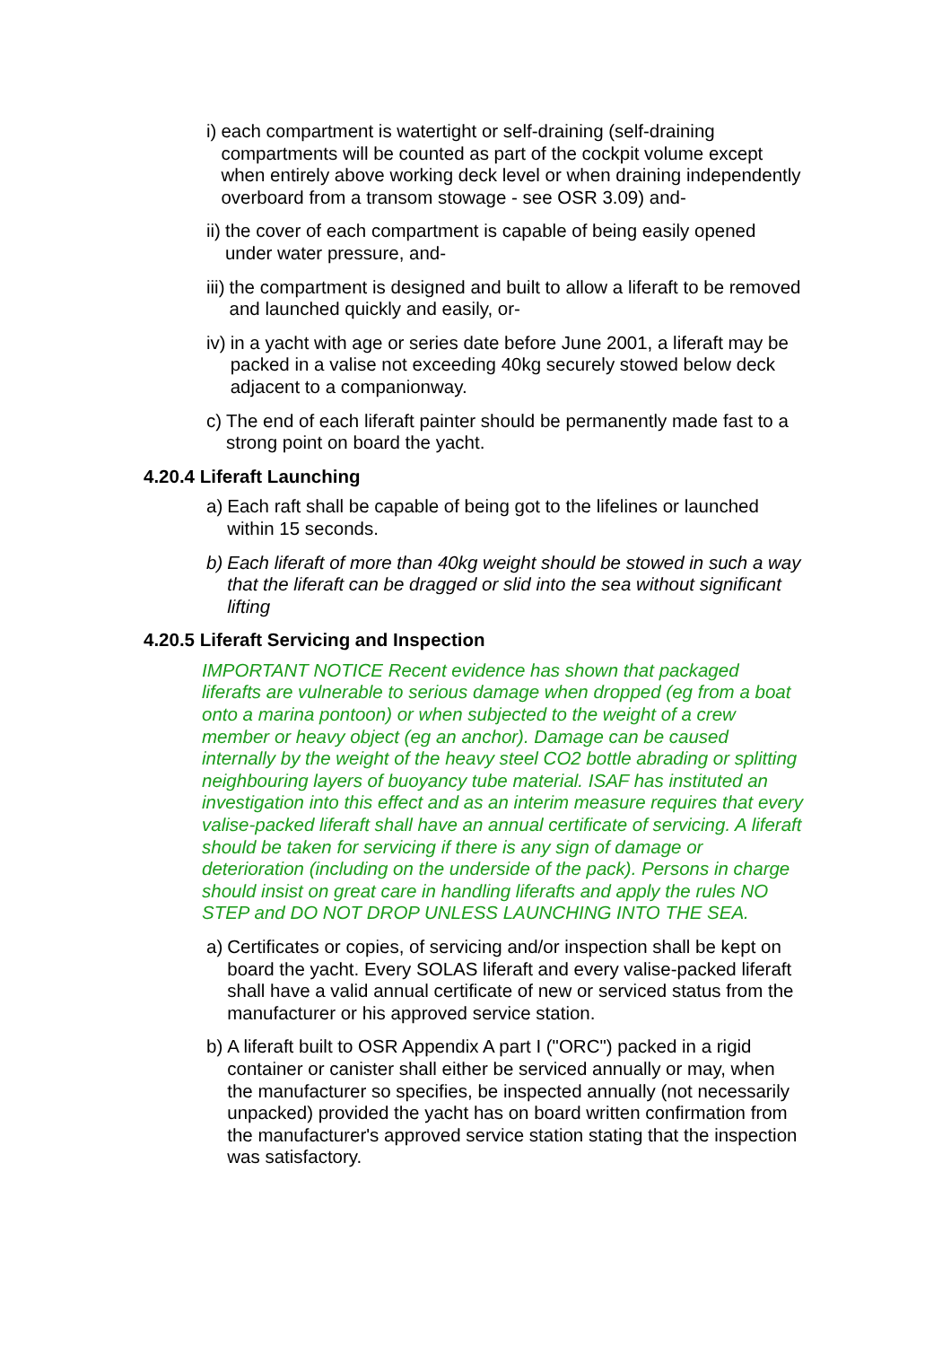i) each compartment is watertight or self-draining (self-draining compartments will be counted as part of the cockpit volume except when entirely above working deck level or when draining independently overboard from a transom stowage - see OSR 3.09) and-
ii) the cover of each compartment is capable of being easily opened under water pressure, and-
iii) the compartment is designed and built to allow a liferaft to be removed and launched quickly and easily, or-
iv) in a yacht with age or series date before June 2001, a liferaft may be packed in a valise not exceeding 40kg securely stowed below deck adjacent to a companionway.
c) The end of each liferaft painter should be permanently made fast to a strong point on board the yacht.
4.20.4 Liferaft Launching
a) Each raft shall be capable of being got to the lifelines or launched within 15 seconds.
b) Each liferaft of more than 40kg weight should be stowed in such a way that the liferaft can be dragged or slid into the sea without significant lifting
4.20.5 Liferaft Servicing and Inspection
IMPORTANT NOTICE Recent evidence has shown that packaged liferafts are vulnerable to serious damage when dropped (eg from a boat onto a marina pontoon) or when subjected to the weight of a crew member or heavy object (eg an anchor). Damage can be caused internally by the weight of the heavy steel CO2 bottle abrading or splitting neighbouring layers of buoyancy tube material. ISAF has instituted an investigation into this effect and as an interim measure requires that every valise-packed liferaft shall have an annual certificate of servicing. A liferaft should be taken for servicing if there is any sign of damage or deterioration (including on the underside of the pack). Persons in charge should insist on great care in handling liferafts and apply the rules NO STEP and DO NOT DROP UNLESS LAUNCHING INTO THE SEA.
a) Certificates or copies, of servicing and/or inspection shall be kept on board the yacht. Every SOLAS liferaft and every valise-packed liferaft shall have a valid annual certificate of new or serviced status from the manufacturer or his approved service station.
b) A liferaft built to OSR Appendix A part I ("ORC") packed in a rigid container or canister shall either be serviced annually or may, when the manufacturer so specifies, be inspected annually (not necessarily unpacked) provided the yacht has on board written confirmation from the manufacturer's approved service station stating that the inspection was satisfactory.